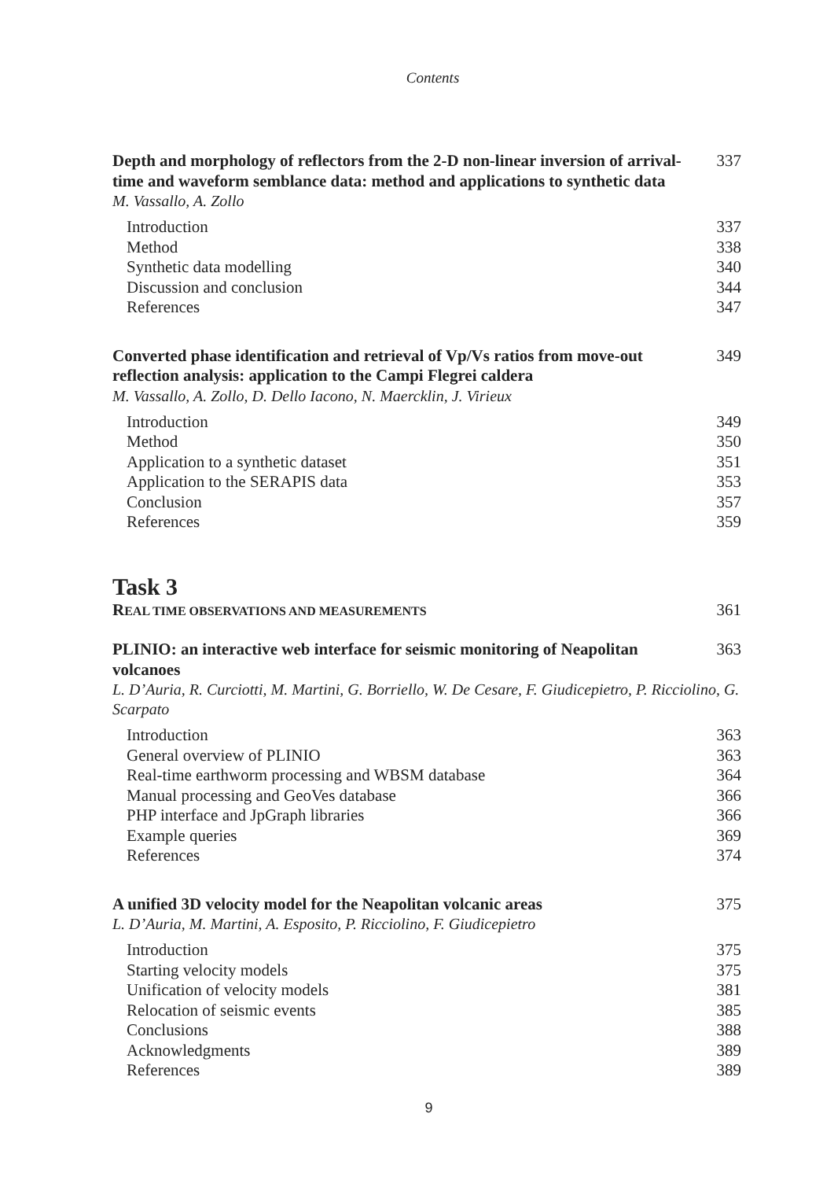Contents
Depth and morphology of reflectors from the 2-D non-linear inversion of arrival-time and waveform semblance data: method and applications to synthetic data 337
M. Vassallo, A. Zollo
Introduction 337
Method 338
Synthetic data modelling 340
Discussion and conclusion 344
References 347
Converted phase identification and retrieval of Vp/Vs ratios from move-out reflection analysis: application to the Campi Flegrei caldera 349
M. Vassallo, A. Zollo, D. Dello Iacono, N. Maercklin, J. Virieux
Introduction 349
Method 350
Application to a synthetic dataset 351
Application to the SERAPIS data 353
Conclusion 357
References 359
Task 3
REAL TIME OBSERVATIONS AND MEASUREMENTS 361
PLINIO: an interactive web interface for seismic monitoring of Neapolitan volcanoes 363
L. D’Auria, R. Curciotti, M. Martini, G. Borriello, W. De Cesare, F. Giudicepietro, P. Ricciolino, G. Scarpato
Introduction 363
General overview of PLINIO 363
Real-time earthworm processing and WBSM database 364
Manual processing and GeoVes database 366
PHP interface and JpGraph libraries 366
Example queries 369
References 374
A unified 3D velocity model for the Neapolitan volcanic areas 375
L. D’Auria, M. Martini, A. Esposito, P. Ricciolino, F. Giudicepietro
Introduction 375
Starting velocity models 375
Unification of velocity models 381
Relocation of seismic events 385
Conclusions 388
Acknowledgments 389
References 389
9